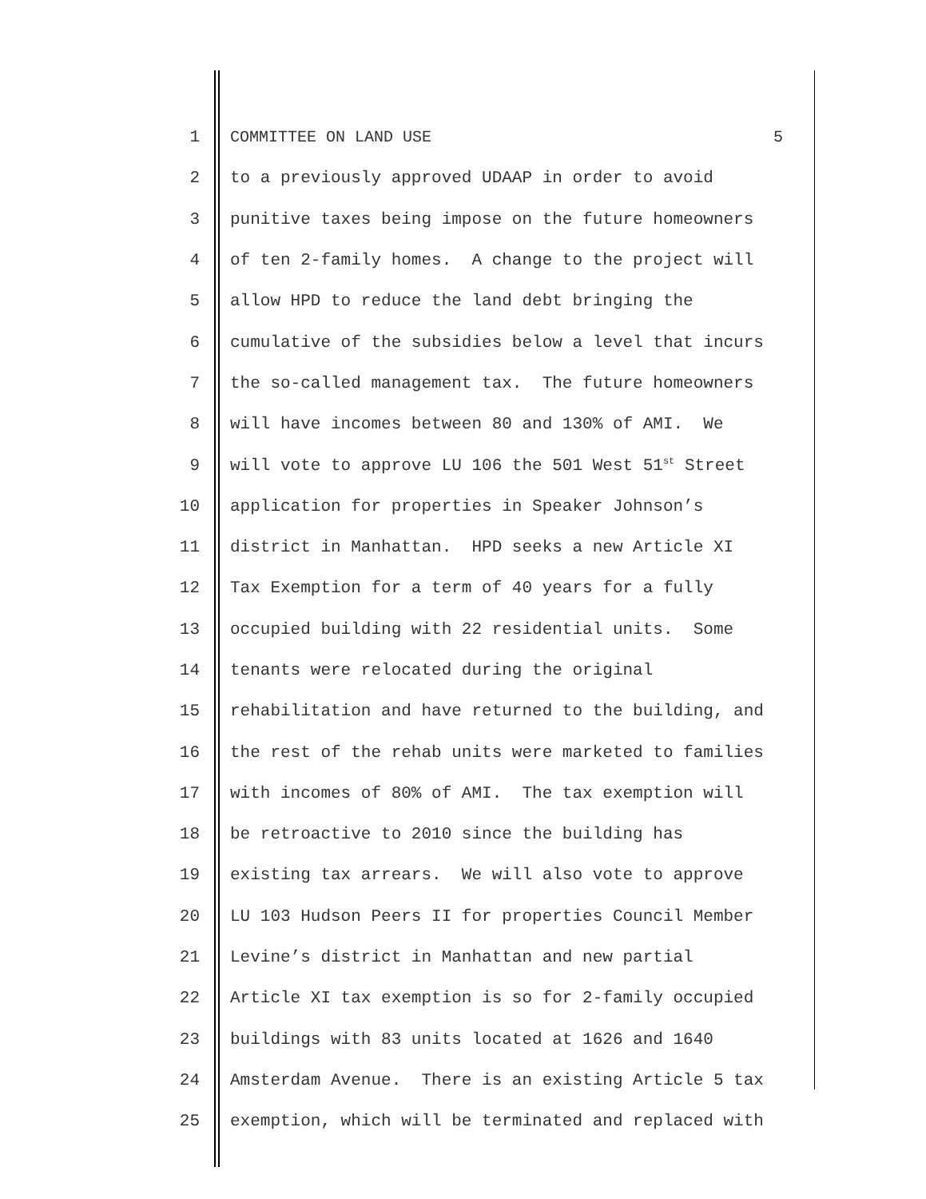1 COMMITTEE ON LAND USE 5
2 to a previously approved UDAAP in order to avoid
3 punitive taxes being impose on the future homeowners
4 of ten 2-family homes. A change to the project will
5 allow HPD to reduce the land debt bringing the
6 cumulative of the subsidies below a level that incurs
7 the so-called management tax. The future homeowners
8 will have incomes between 80 and 130% of AMI. We
9 will vote to approve LU 106 the 501 West 51<sup>st</sup> Street
10 application for properties in Speaker Johnson’s
11 district in Manhattan. HPD seeks a new Article XI
12 Tax Exemption for a term of 40 years for a fully
13 occupied building with 22 residential units. Some
14 tenants were relocated during the original
15 rehabilitation and have returned to the building, and
16 the rest of the rehab units were marketed to families
17 with incomes of 80% of AMI. The tax exemption will
18 be retroactive to 2010 since the building has
19 existing tax arrears. We will also vote to approve
20 LU 103 Hudson Peers II for properties Council Member
21 Levine’s district in Manhattan and new partial
22 Article XI tax exemption is so for 2-family occupied
23 buildings with 83 units located at 1626 and 1640
24 Amsterdam Avenue. There is an existing Article 5 tax
25 exemption, which will be terminated and replaced with